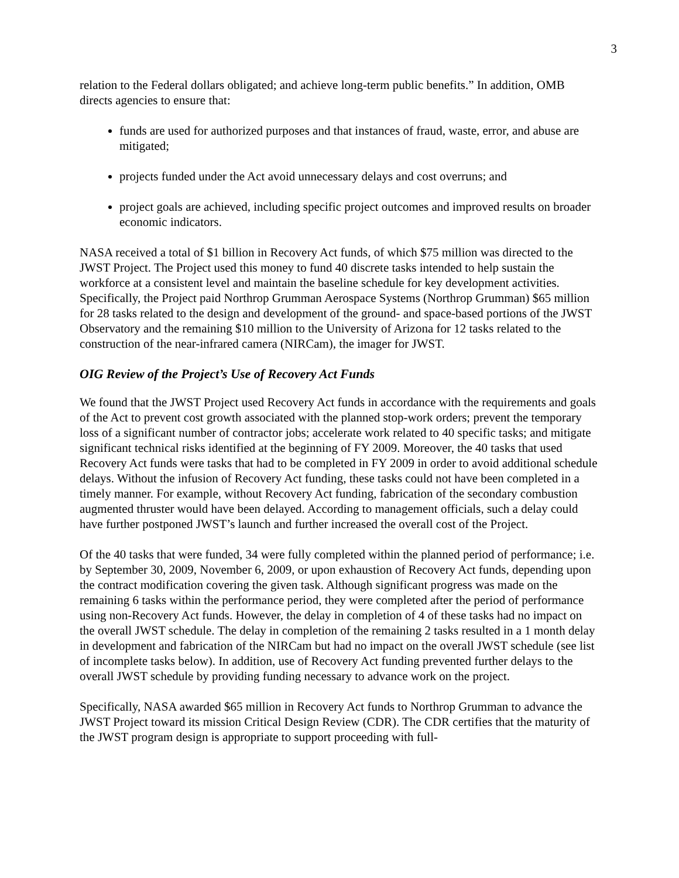3
relation to the Federal dollars obligated; and achieve long-term public benefits.” In addition, OMB directs agencies to ensure that:
funds are used for authorized purposes and that instances of fraud, waste, error, and abuse are mitigated;
projects funded under the Act avoid unnecessary delays and cost overruns; and
project goals are achieved, including specific project outcomes and improved results on broader economic indicators.
NASA received a total of $1 billion in Recovery Act funds, of which $75 million was directed to the JWST Project. The Project used this money to fund 40 discrete tasks intended to help sustain the workforce at a consistent level and maintain the baseline schedule for key development activities. Specifically, the Project paid Northrop Grumman Aerospace Systems (Northrop Grumman) $65 million for 28 tasks related to the design and development of the ground- and space-based portions of the JWST Observatory and the remaining $10 million to the University of Arizona for 12 tasks related to the construction of the near-infrared camera (NIRCam), the imager for JWST.
OIG Review of the Project’s Use of Recovery Act Funds
We found that the JWST Project used Recovery Act funds in accordance with the requirements and goals of the Act to prevent cost growth associated with the planned stop-work orders; prevent the temporary loss of a significant number of contractor jobs; accelerate work related to 40 specific tasks; and mitigate significant technical risks identified at the beginning of FY 2009. Moreover, the 40 tasks that used Recovery Act funds were tasks that had to be completed in FY 2009 in order to avoid additional schedule delays. Without the infusion of Recovery Act funding, these tasks could not have been completed in a timely manner. For example, without Recovery Act funding, fabrication of the secondary combustion augmented thruster would have been delayed. According to management officials, such a delay could have further postponed JWST’s launch and further increased the overall cost of the Project.
Of the 40 tasks that were funded, 34 were fully completed within the planned period of performance; i.e. by September 30, 2009, November 6, 2009, or upon exhaustion of Recovery Act funds, depending upon the contract modification covering the given task. Although significant progress was made on the remaining 6 tasks within the performance period, they were completed after the period of performance using non-Recovery Act funds. However, the delay in completion of 4 of these tasks had no impact on the overall JWST schedule. The delay in completion of the remaining 2 tasks resulted in a 1 month delay in development and fabrication of the NIRCam but had no impact on the overall JWST schedule (see list of incomplete tasks below). In addition, use of Recovery Act funding prevented further delays to the overall JWST schedule by providing funding necessary to advance work on the project.
Specifically, NASA awarded $65 million in Recovery Act funds to Northrop Grumman to advance the JWST Project toward its mission Critical Design Review (CDR). The CDR certifies that the maturity of the JWST program design is appropriate to support proceeding with full-